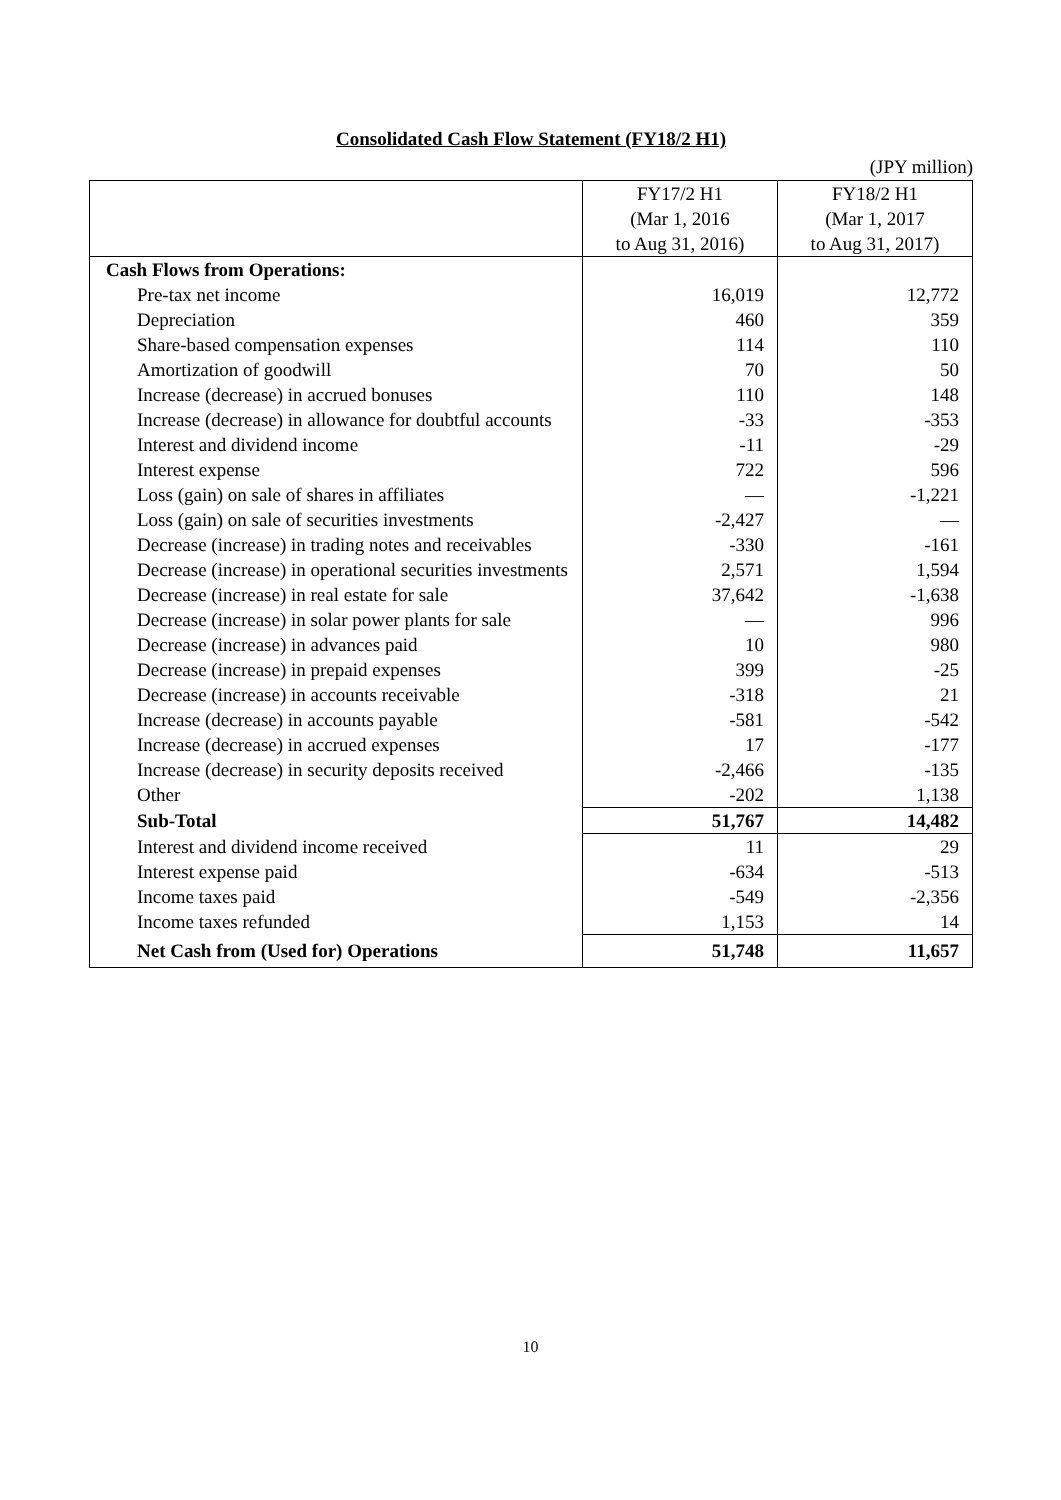Consolidated Cash Flow Statement (FY18/2 H1)
(JPY million)
| | FY17/2 H1 (Mar 1, 2016 to Aug 31, 2016) | FY18/2 H1 (Mar 1, 2017 to Aug 31, 2017) |
| Cash Flows from Operations: | | |
| Pre-tax net income | 16,019 | 12,772 |
| Depreciation | 460 | 359 |
| Share-based compensation expenses | 114 | 110 |
| Amortization of goodwill | 70 | 50 |
| Increase (decrease) in accrued bonuses | 110 | 148 |
| Increase (decrease) in allowance for doubtful accounts | -33 | -353 |
| Interest and dividend income | -11 | -29 |
| Interest expense | 722 | 596 |
| Loss (gain) on sale of shares in affiliates | — | -1,221 |
| Loss (gain) on sale of securities investments | -2,427 | — |
| Decrease (increase) in trading notes and receivables | -330 | -161 |
| Decrease (increase) in operational securities investments | 2,571 | 1,594 |
| Decrease (increase) in real estate for sale | 37,642 | -1,638 |
| Decrease (increase) in solar power plants for sale | — | 996 |
| Decrease (increase) in advances paid | 10 | 980 |
| Decrease (increase) in prepaid expenses | 399 | -25 |
| Decrease (increase) in accounts receivable | -318 | 21 |
| Increase (decrease) in accounts payable | -581 | -542 |
| Increase (decrease) in accrued expenses | 17 | -177 |
| Increase (decrease) in security deposits received | -2,466 | -135 |
| Other | -202 | 1,138 |
| Sub-Total | 51,767 | 14,482 |
| Interest and dividend income received | 11 | 29 |
| Interest expense paid | -634 | -513 |
| Income taxes paid | -549 | -2,356 |
| Income taxes refunded | 1,153 | 14 |
| Net Cash from (Used for) Operations | 51,748 | 11,657 |
10